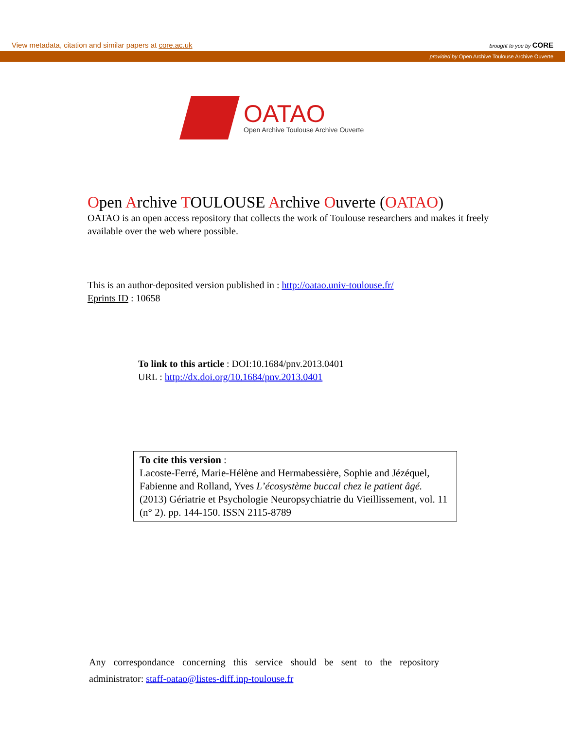View metadata, citation and similar papers at core.ac.uk
brought to you by CORE
provided by Open Archive Toulouse Archive Ouverte
OATAO
Open Archive Toulouse Archive Ouverte
Open Archive TOULOUSE Archive Ouverte (OATAO)
OATAO is an open access repository that collects the work of Toulouse researchers and makes it freely available over the web where possible.
This is an author-deposited version published in : http://oatao.univ-toulouse.fr/
Eprints ID : 10658
To link to this article : DOI:10.1684/pnv.2013.0401
URL : http://dx.doi.org/10.1684/pnv.2013.0401
To cite this version :
Lacoste-Ferré, Marie-Hélène and Hermabessière, Sophie and Jézéquel, Fabienne and Rolland, Yves L’écosystème buccal chez le patient âgé. (2013) Gériatrie et Psychologie Neuropsychiatrie du Vieillissement, vol. 11 (n° 2). pp. 144-150. ISSN 2115-8789
Any correspondance concerning this service should be sent to the repository administrator: staff-oatao@listes-diff.inp-toulouse.fr